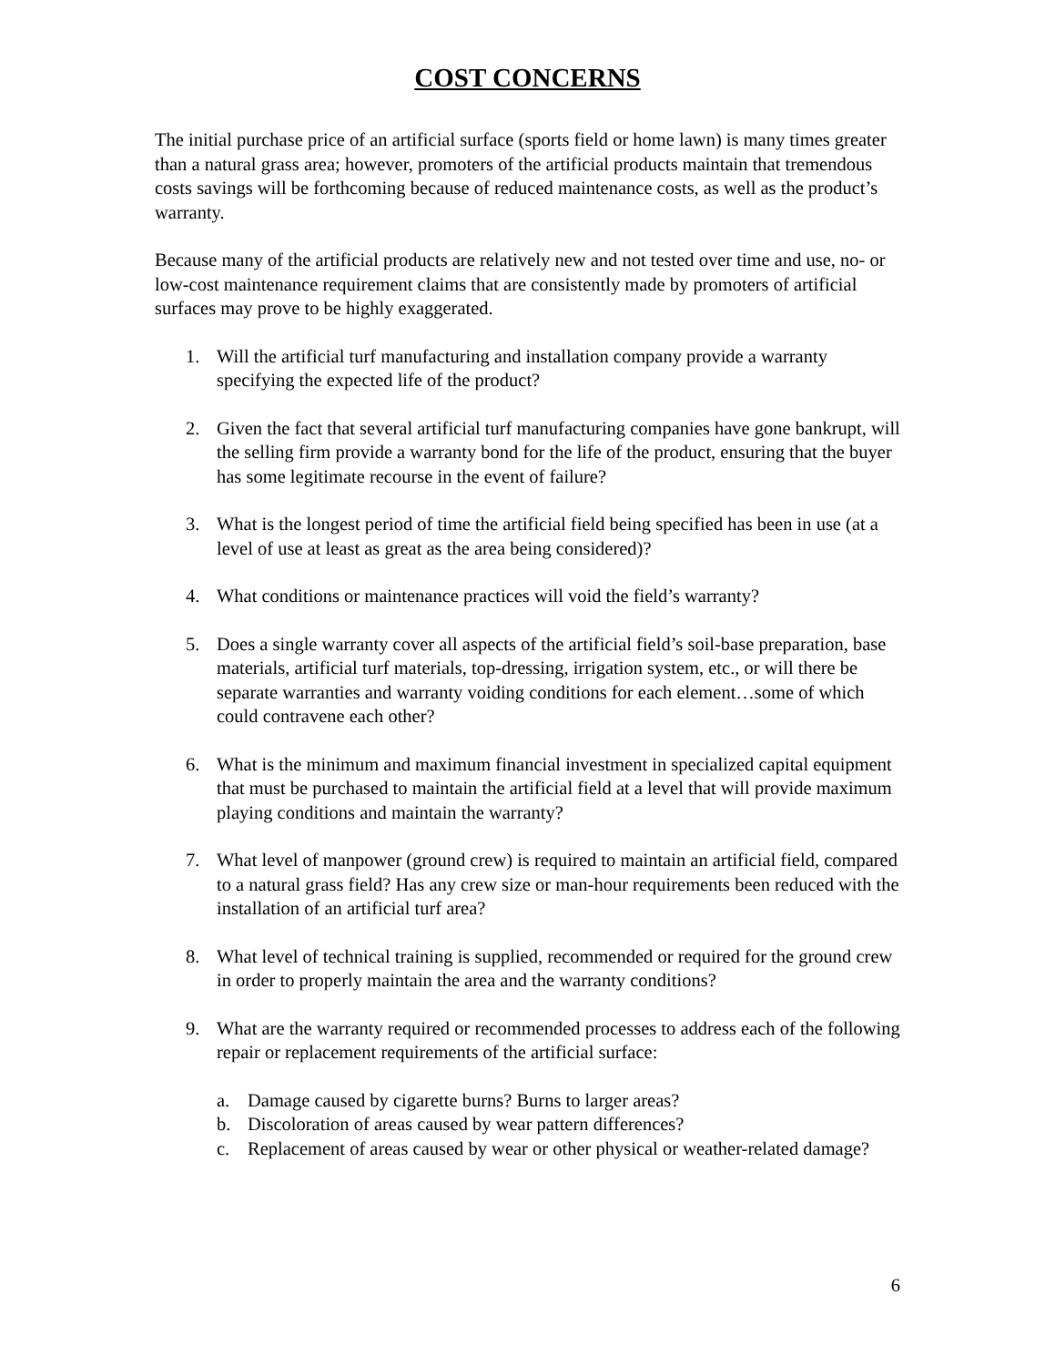COST CONCERNS
The initial purchase price of an artificial surface (sports field or home lawn) is many times greater than a natural grass area; however, promoters of the artificial products maintain that tremendous costs savings will be forthcoming because of reduced maintenance costs, as well as the product’s warranty.
Because many of the artificial products are relatively new and not tested over time and use, no- or low-cost maintenance requirement claims that are consistently made by promoters of artificial surfaces may prove to be highly exaggerated.
1. Will the artificial turf manufacturing and installation company provide a warranty specifying the expected life of the product?
2. Given the fact that several artificial turf manufacturing companies have gone bankrupt, will the selling firm provide a warranty bond for the life of the product, ensuring that the buyer has some legitimate recourse in the event of failure?
3. What is the longest period of time the artificial field being specified has been in use (at a level of use at least as great as the area being considered)?
4. What conditions or maintenance practices will void the field’s warranty?
5. Does a single warranty cover all aspects of the artificial field’s soil-base preparation, base materials, artificial turf materials, top-dressing, irrigation system, etc., or will there be separate warranties and warranty voiding conditions for each element…some of which could contravene each other?
6. What is the minimum and maximum financial investment in specialized capital equipment that must be purchased to maintain the artificial field at a level that will provide maximum playing conditions and maintain the warranty?
7. What level of manpower (ground crew) is required to maintain an artificial field, compared to a natural grass field? Has any crew size or man-hour requirements been reduced with the installation of an artificial turf area?
8. What level of technical training is supplied, recommended or required for the ground crew in order to properly maintain the area and the warranty conditions?
9. What are the warranty required or recommended processes to address each of the following repair or replacement requirements of the artificial surface:
a. Damage caused by cigarette burns? Burns to larger areas?
b. Discoloration of areas caused by wear pattern differences?
c. Replacement of areas caused by wear or other physical or weather-related damage?
6